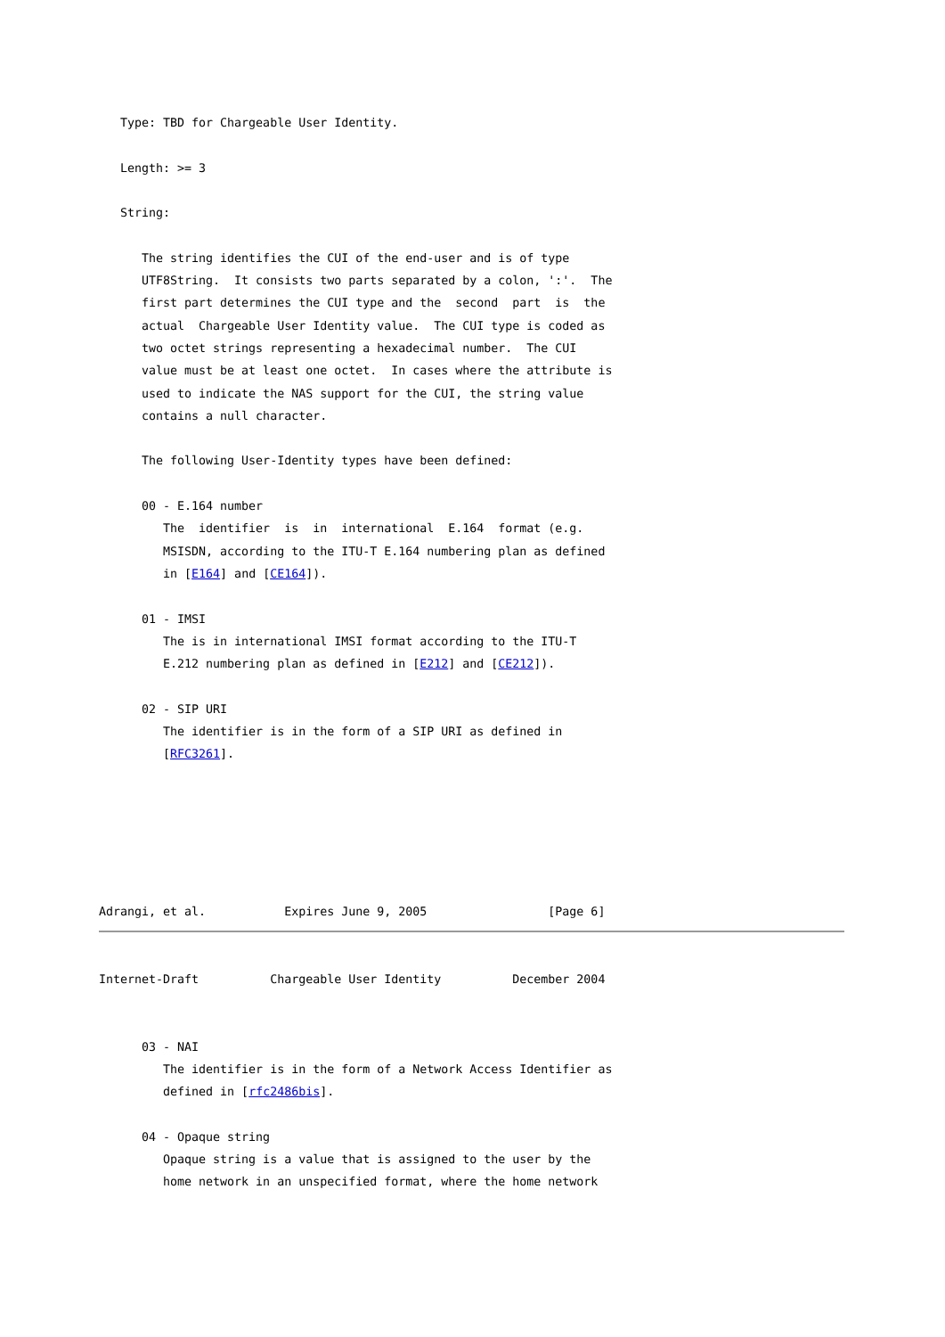Type: TBD for Chargeable User Identity.

   Length: >= 3

   String:

      The string identifies the CUI of the end-user and is of type
      UTF8String.  It consists two parts separated by a colon, ':'.  The
      first part determines the CUI type and the  second  part  is  the
      actual  Chargeable User Identity value.  The CUI type is coded as
      two octet strings representing a hexadecimal number.  The CUI
      value must be at least one octet.  In cases where the attribute is
      used to indicate the NAS support for the CUI, the string value
      contains a null character.

      The following User-Identity types have been defined:

      00 - E.164 number
         The  identifier  is  in  international  E.164  format (e.g.
         MSISDN, according to the ITU-T E.164 numbering plan as defined
         in [E164] and [CE164]).

      01 - IMSI
         The is in international IMSI format according to the ITU-T
         E.212 numbering plan as defined in [E212] and [CE212]).

      02 - SIP URI
         The identifier is in the form of a SIP URI as defined in
         [RFC3261].






Adrangi, et al.           Expires June 9, 2005                 [Page 6]
Internet-Draft          Chargeable User Identity          December 2004


      03 - NAI
         The identifier is in the form of a Network Access Identifier as
         defined in [rfc2486bis].

      04 - Opaque string
         Opaque string is a value that is assigned to the user by the
         home network in an unspecified format, where the home network